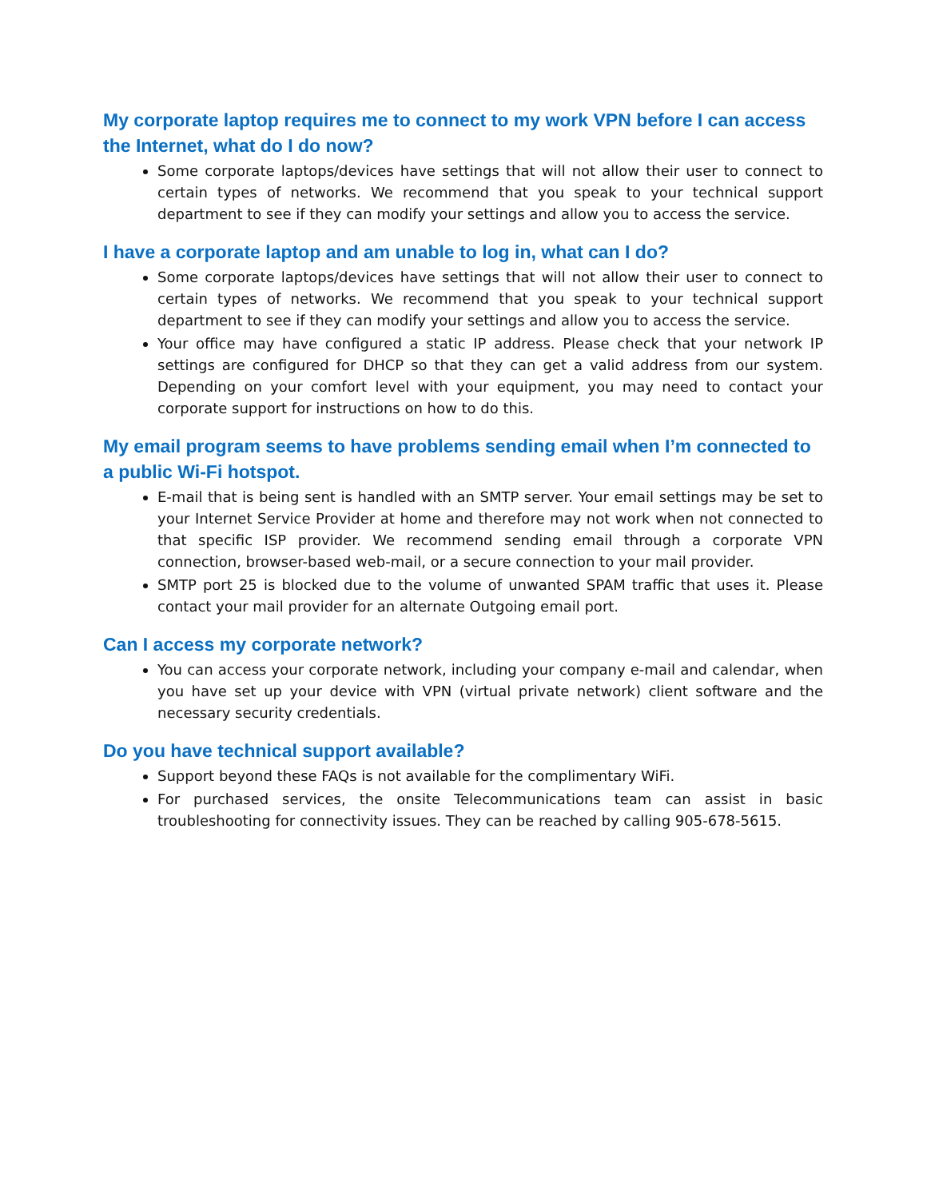My corporate laptop requires me to connect to my work VPN before I can access the Internet, what do I do now?
Some corporate laptops/devices have settings that will not allow their user to connect to certain types of networks. We recommend that you speak to your technical support department to see if they can modify your settings and allow you to access the service.
I have a corporate laptop and am unable to log in, what can I do?
Some corporate laptops/devices have settings that will not allow their user to connect to certain types of networks. We recommend that you speak to your technical support department to see if they can modify your settings and allow you to access the service.
Your office may have configured a static IP address. Please check that your network IP settings are configured for DHCP so that they can get a valid address from our system. Depending on your comfort level with your equipment, you may need to contact your corporate support for instructions on how to do this.
My email program seems to have problems sending email when I’m connected to a public Wi-Fi hotspot.
E-mail that is being sent is handled with an SMTP server. Your email settings may be set to your Internet Service Provider at home and therefore may not work when not connected to that specific ISP provider. We recommend sending email through a corporate VPN connection, browser-based web-mail, or a secure connection to your mail provider.
SMTP port 25 is blocked due to the volume of unwanted SPAM traffic that uses it. Please contact your mail provider for an alternate Outgoing email port.
Can I access my corporate network?
You can access your corporate network, including your company e-mail and calendar, when you have set up your device with VPN (virtual private network) client software and the necessary security credentials.
Do you have technical support available?
Support beyond these FAQs is not available for the complimentary WiFi.
For purchased services, the onsite Telecommunications team can assist in basic troubleshooting for connectivity issues. They can be reached by calling 905-678-5615.